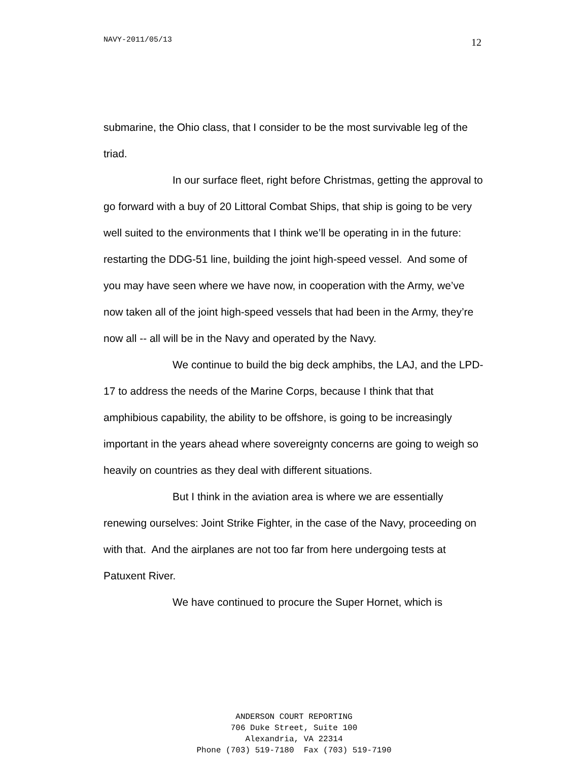NAVY-2011/05/13 12
submarine, the Ohio class, that I consider to be the most survivable leg of the triad.
In our surface fleet, right before Christmas, getting the approval to go forward with a buy of 20 Littoral Combat Ships, that ship is going to be very well suited to the environments that I think we’ll be operating in in the future: restarting the DDG-51 line, building the joint high-speed vessel. And some of you may have seen where we have now, in cooperation with the Army, we’ve now taken all of the joint high-speed vessels that had been in the Army, they’re now all -- all will be in the Navy and operated by the Navy.
We continue to build the big deck amphibs, the LAJ, and the LPD-17 to address the needs of the Marine Corps, because I think that that amphibious capability, the ability to be offshore, is going to be increasingly important in the years ahead where sovereignty concerns are going to weigh so heavily on countries as they deal with different situations.
But I think in the aviation area is where we are essentially renewing ourselves: Joint Strike Fighter, in the case of the Navy, proceeding on with that. And the airplanes are not too far from here undergoing tests at Patuxent River.
We have continued to procure the Super Hornet, which is
ANDERSON COURT REPORTING
706 Duke Street, Suite 100
Alexandria, VA 22314
Phone (703) 519-7180 Fax (703) 519-7190